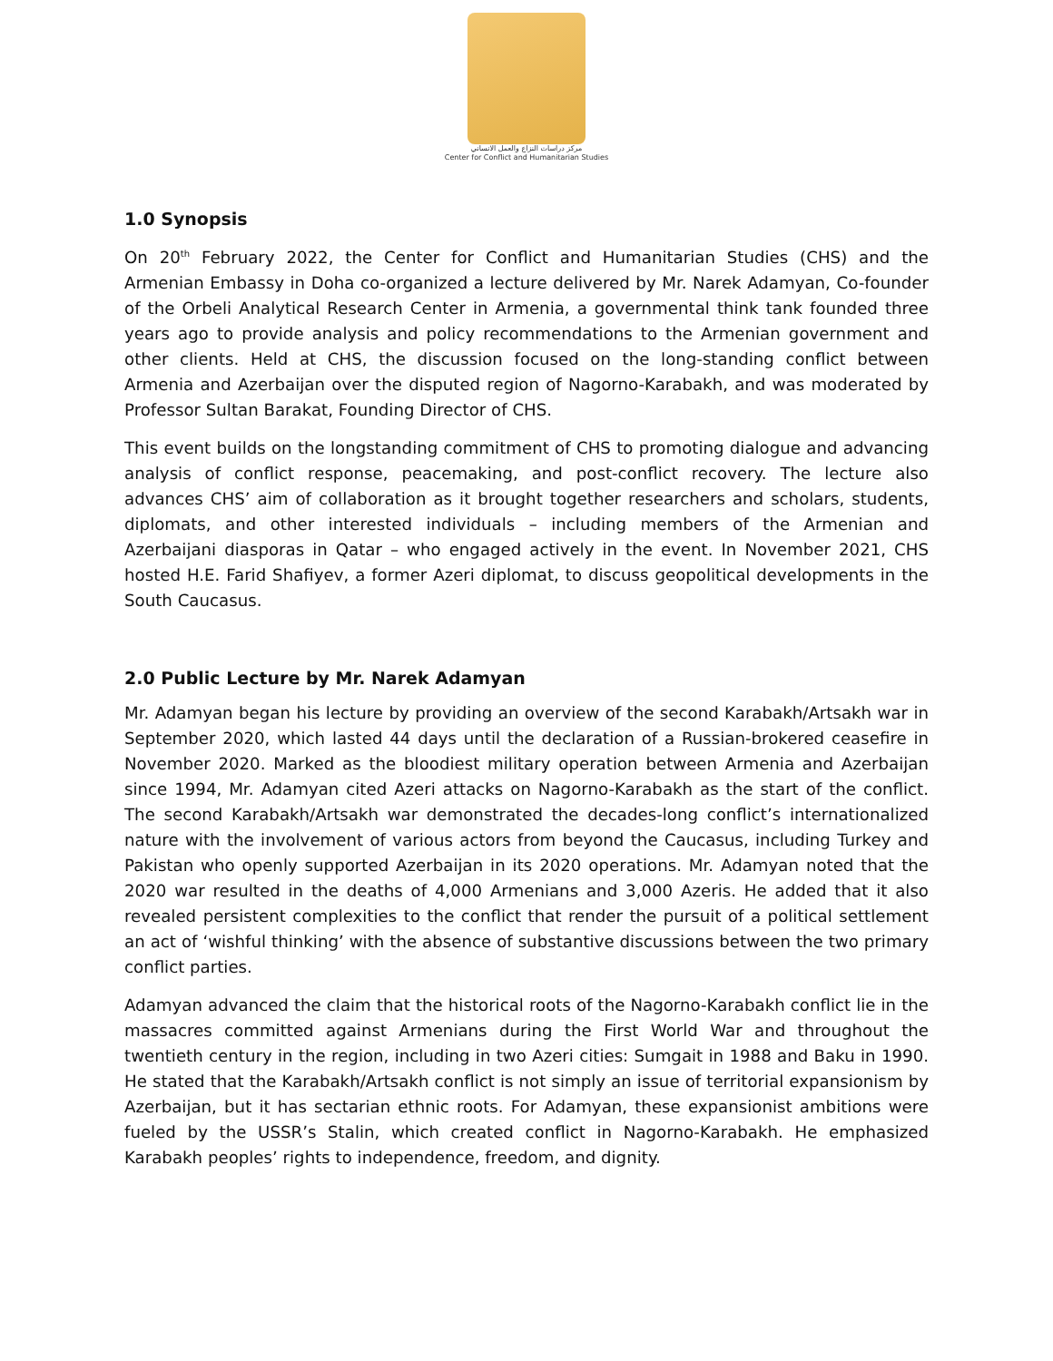مركز دراسات النزاع والعمل الانساني
Center for Conflict and Humanitarian Studies
1.0 Synopsis
On 20<sup>th</sup> February 2022, the Center for Conflict and Humanitarian Studies (CHS) and the Armenian Embassy in Doha co-organized a lecture delivered by Mr. Narek Adamyan, Co-founder of the Orbeli Analytical Research Center in Armenia, a governmental think tank founded three years ago to provide analysis and policy recommendations to the Armenian government and other clients. Held at CHS, the discussion focused on the long-standing conflict between Armenia and Azerbaijan over the disputed region of Nagorno-Karabakh, and was moderated by Professor Sultan Barakat, Founding Director of CHS.
This event builds on the longstanding commitment of CHS to promoting dialogue and advancing analysis of conflict response, peacemaking, and post-conflict recovery. The lecture also advances CHS’ aim of collaboration as it brought together researchers and scholars, students, diplomats, and other interested individuals – including members of the Armenian and Azerbaijani diasporas in Qatar – who engaged actively in the event. In November 2021, CHS hosted H.E. Farid Shafiyev, a former Azeri diplomat, to discuss geopolitical developments in the South Caucasus.
2.0 Public Lecture by Mr. Narek Adamyan
Mr. Adamyan began his lecture by providing an overview of the second Karabakh/Artsakh war in September 2020, which lasted 44 days until the declaration of a Russian-brokered ceasefire in November 2020. Marked as the bloodiest military operation between Armenia and Azerbaijan since 1994, Mr. Adamyan cited Azeri attacks on Nagorno-Karabakh as the start of the conflict. The second Karabakh/Artsakh war demonstrated the decades-long conflict’s internationalized nature with the involvement of various actors from beyond the Caucasus, including Turkey and Pakistan who openly supported Azerbaijan in its 2020 operations. Mr. Adamyan noted that the 2020 war resulted in the deaths of 4,000 Armenians and 3,000 Azeris. He added that it also revealed persistent complexities to the conflict that render the pursuit of a political settlement an act of ‘wishful thinking’ with the absence of substantive discussions between the two primary conflict parties.
Adamyan advanced the claim that the historical roots of the Nagorno-Karabakh conflict lie in the massacres committed against Armenians during the First World War and throughout the twentieth century in the region, including in two Azeri cities: Sumgait in 1988 and Baku in 1990. He stated that the Karabakh/Artsakh conflict is not simply an issue of territorial expansionism by Azerbaijan, but it has sectarian ethnic roots. For Adamyan, these expansionist ambitions were fueled by the USSR’s Stalin, which created conflict in Nagorno-Karabakh. He emphasized Karabakh peoples’ rights to independence, freedom, and dignity.